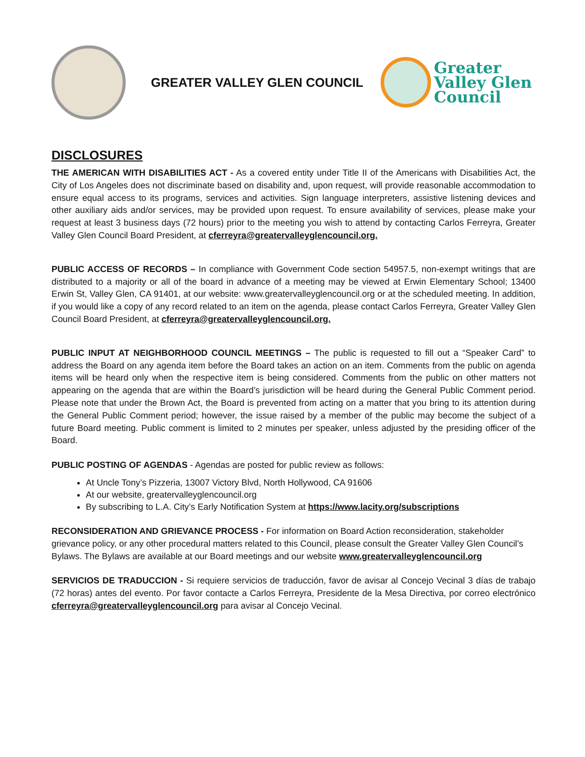GREATER VALLEY GLEN COUNCIL
Greater
Valley Glen
Council
DISCLOSURES
THE AMERICAN WITH DISABILITIES ACT - As a covered entity under Title II of the Americans with Disabilities Act, the City of Los Angeles does not discriminate based on disability and, upon request, will provide reasonable accommodation to ensure equal access to its programs, services and activities. Sign language interpreters, assistive listening devices and other auxiliary aids and/or services, may be provided upon request. To ensure availability of services, please make your request at least 3 business days (72 hours) prior to the meeting you wish to attend by contacting Carlos Ferreyra, Greater Valley Glen Council Board President, at cferreyra@greatervalleyglencouncil.org.
PUBLIC ACCESS OF RECORDS – In compliance with Government Code section 54957.5, non-exempt writings that are distributed to a majority or all of the board in advance of a meeting may be viewed at Erwin Elementary School; 13400 Erwin St, Valley Glen, CA 91401, at our website: www.greatervalleyglencouncil.org or at the scheduled meeting. In addition, if you would like a copy of any record related to an item on the agenda, please contact Carlos Ferreyra, Greater Valley Glen Council Board President, at cferreyra@greatervalleyglencouncil.org.
PUBLIC INPUT AT NEIGHBORHOOD COUNCIL MEETINGS – The public is requested to fill out a “Speaker Card” to address the Board on any agenda item before the Board takes an action on an item. Comments from the public on agenda items will be heard only when the respective item is being considered. Comments from the public on other matters not appearing on the agenda that are within the Board’s jurisdiction will be heard during the General Public Comment period. Please note that under the Brown Act, the Board is prevented from acting on a matter that you bring to its attention during the General Public Comment period; however, the issue raised by a member of the public may become the subject of a future Board meeting. Public comment is limited to 2 minutes per speaker, unless adjusted by the presiding officer of the Board.
PUBLIC POSTING OF AGENDAS - Agendas are posted for public review as follows:
At Uncle Tony’s Pizzeria, 13007 Victory Blvd, North Hollywood, CA 91606
At our website, greatervalleyglencouncil.org
By subscribing to L.A. City’s Early Notification System at https://www.lacity.org/subscriptions
RECONSIDERATION AND GRIEVANCE PROCESS - For information on Board Action reconsideration, stakeholder grievance policy, or any other procedural matters related to this Council, please consult the Greater Valley Glen Council’s Bylaws. The Bylaws are available at our Board meetings and our website www.greatervalleyglencouncil.org
SERVICIOS DE TRADUCCION - Si requiere servicios de traducción, favor de avisar al Concejo Vecinal 3 días de trabajo (72 horas) antes del evento. Por favor contacte a Carlos Ferreyra, Presidente de la Mesa Directiva, por correo electrónico cferreyra@greatervalleyglencouncil.org para avisar al Concejo Vecinal.